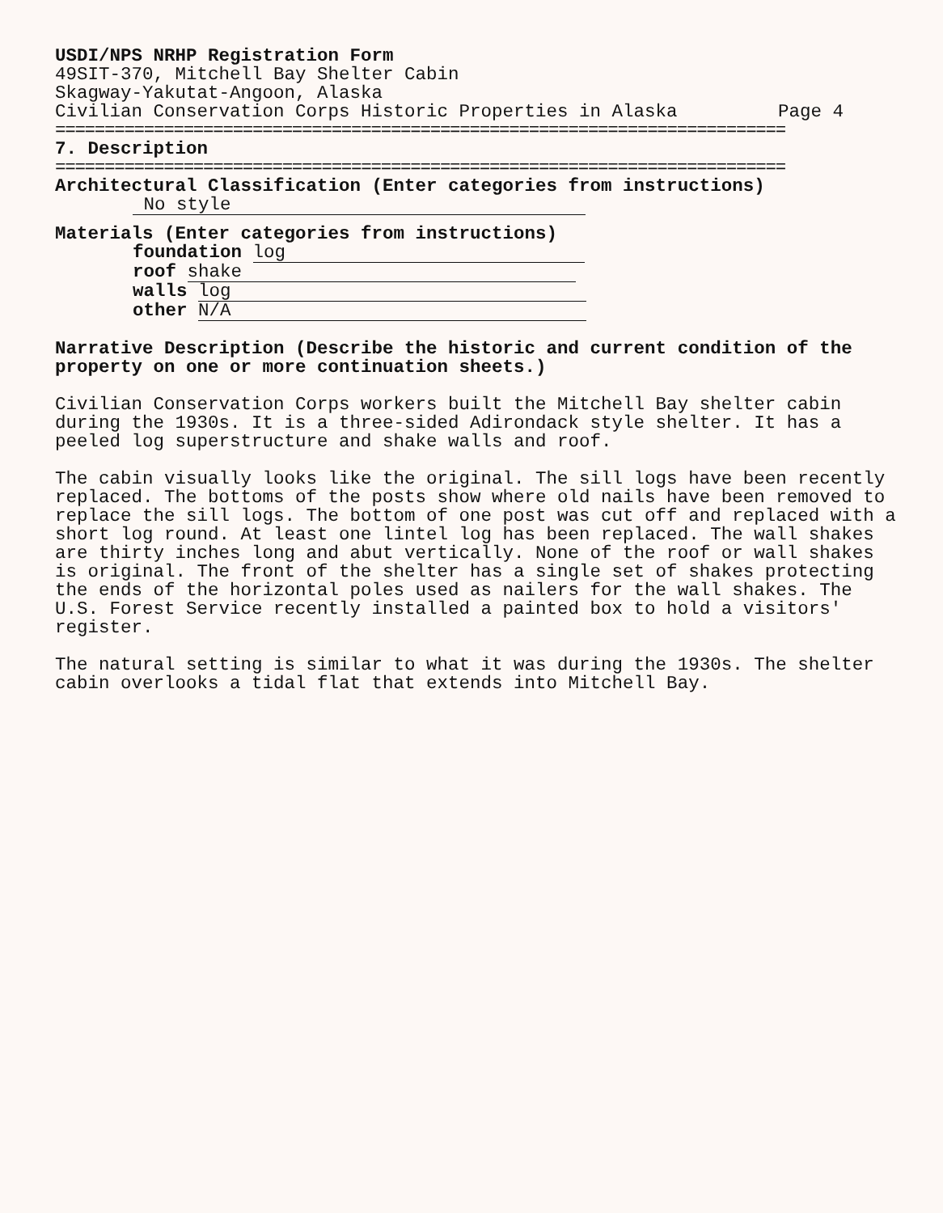USDI/NPS NRHP Registration Form
49SIT-370, Mitchell Bay Shelter Cabin
Skagway-Yakutat-Angoon, Alaska
Civilian Conservation Corps Historic Properties in Alaska Page 4
==========================================================================
7. Description
==========================================================================
Architectural Classification (Enter categories from instructions)
No style
Materials (Enter categories from instructions)
foundation log
roof shake
walls log
other N/A
Narrative Description (Describe the historic and current condition of the property on one or more continuation sheets.)
Civilian Conservation Corps workers built the Mitchell Bay shelter cabin during the 1930s. It is a three-sided Adirondack style shelter. It has a peeled log superstructure and shake walls and roof.
The cabin visually looks like the original. The sill logs have been recently replaced. The bottoms of the posts show where old nails have been removed to replace the sill logs. The bottom of one post was cut off and replaced with a short log round. At least one lintel log has been replaced. The wall shakes are thirty inches long and abut vertically. None of the roof or wall shakes is original. The front of the shelter has a single set of shakes protecting the ends of the horizontal poles used as nailers for the wall shakes. The U.S. Forest Service recently installed a painted box to hold a visitors' register.
The natural setting is similar to what it was during the 1930s. The shelter cabin overlooks a tidal flat that extends into Mitchell Bay.